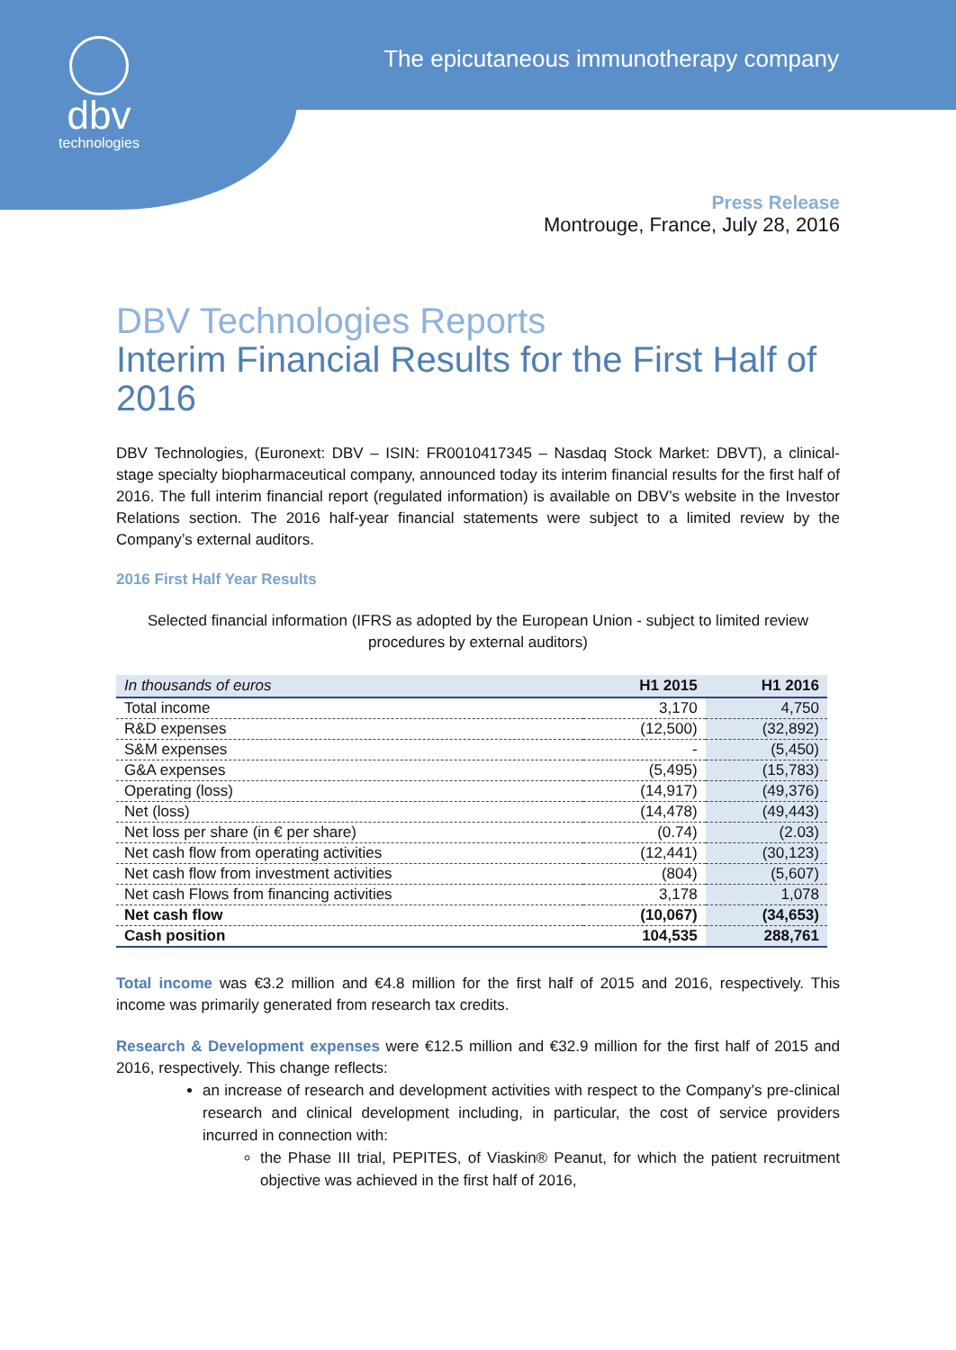dbv
technologies
The epicutaneous immunotherapy company
Press Release
Montrouge, France, July 28, 2016
DBV Technologies Reports
Interim Financial Results for the First Half of 2016
DBV Technologies, (Euronext: DBV – ISIN: FR0010417345 – Nasdaq Stock Market: DBVT), a clinical-stage specialty biopharmaceutical company, announced today its interim financial results for the first half of 2016. The full interim financial report (regulated information) is available on DBV’s website in the Investor Relations section. The 2016 half-year financial statements were subject to a limited review by the Company’s external auditors.
2016 First Half Year Results
Selected financial information (IFRS as adopted by the European Union - subject to limited review procedures by external auditors)
| In thousands of euros | H1 2015 | H1 2016 |
| --- | --- | --- |
| Total income | 3,170 | 4,750 |
| R&D expenses | (12,500) | (32,892) |
| S&M expenses | - | (5,450) |
| G&A expenses | (5,495) | (15,783) |
| Operating (loss) | (14,917) | (49,376) |
| Net (loss) | (14,478) | (49,443) |
| Net loss per share (in € per share) | (0.74) | (2.03) |
| Net cash flow from operating activities | (12,441) | (30,123) |
| Net cash flow from investment activities | (804) | (5,607) |
| Net cash Flows from financing activities | 3,178 | 1,078 |
| Net cash flow | (10,067) | (34,653) |
| Cash position | 104,535 | 288,761 |
Total income was €3.2 million and €4.8 million for the first half of 2015 and 2016, respectively. This income was primarily generated from research tax credits.
Research & Development expenses were €12.5 million and €32.9 million for the first half of 2015 and 2016, respectively. This change reflects:
an increase of research and development activities with respect to the Company’s pre-clinical research and clinical development including, in particular, the cost of service providers incurred in connection with:
the Phase III trial, PEPITES, of Viaskin® Peanut, for which the patient recruitment objective was achieved in the first half of 2016,